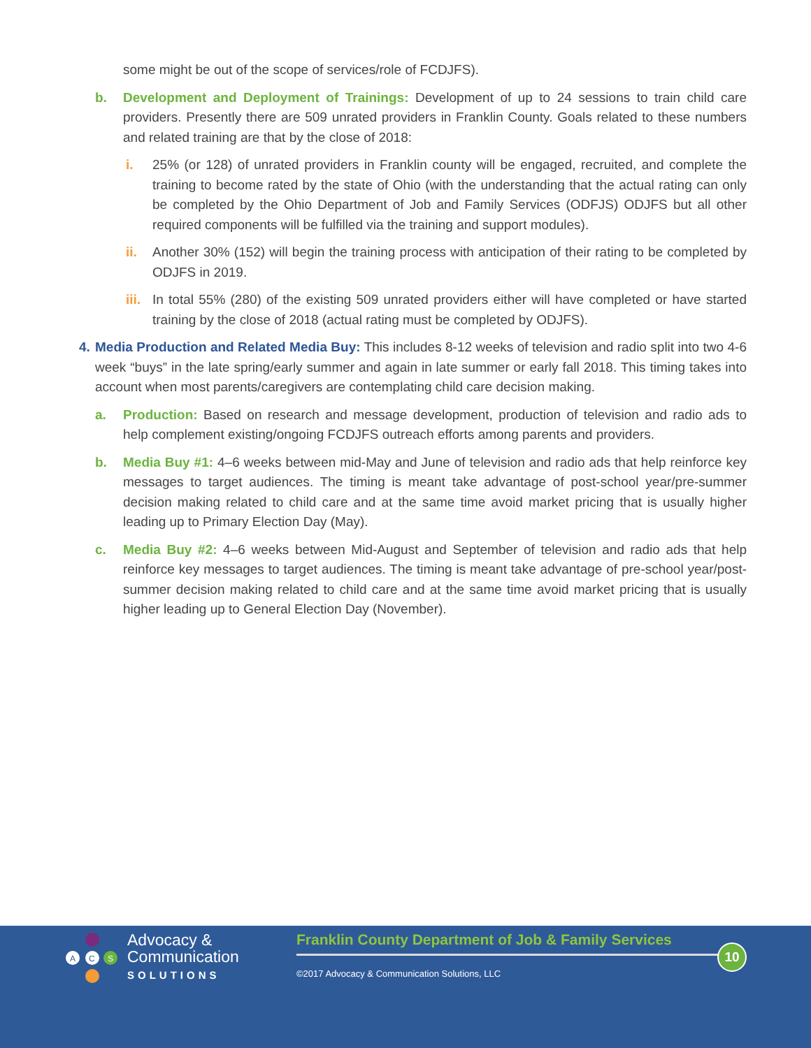some might be out of the scope of services/role of FCDJFS).
b. Development and Deployment of Trainings: Development of up to 24 sessions to train child care providers. Presently there are 509 unrated providers in Franklin County. Goals related to these numbers and related training are that by the close of 2018:
i. 25% (or 128) of unrated providers in Franklin county will be engaged, recruited, and complete the training to become rated by the state of Ohio (with the understanding that the actual rating can only be completed by the Ohio Department of Job and Family Services (ODFJS) ODJFS but all other required components will be fulfilled via the training and support modules).
ii. Another 30% (152) will begin the training process with anticipation of their rating to be completed by ODJFS in 2019.
iii. In total 55% (280) of the existing 509 unrated providers either will have completed or have started training by the close of 2018 (actual rating must be completed by ODJFS).
4. Media Production and Related Media Buy: This includes 8-12 weeks of television and radio split into two 4-6 week “buys” in the late spring/early summer and again in late summer or early fall 2018. This timing takes into account when most parents/caregivers are contemplating child care decision making.
a. Production: Based on research and message development, production of television and radio ads to help complement existing/ongoing FCDJFS outreach efforts among parents and providers.
b. Media Buy #1: 4–6 weeks between mid-May and June of television and radio ads that help reinforce key messages to target audiences. The timing is meant take advantage of post-school year/pre-summer decision making related to child care and at the same time avoid market pricing that is usually higher leading up to Primary Election Day (May).
c. Media Buy #2: 4–6 weeks between Mid-August and September of television and radio ads that help reinforce key messages to target audiences. The timing is meant take advantage of pre-school year/post-summer decision making related to child care and at the same time avoid market pricing that is usually higher leading up to General Election Day (November).
A
C
S
Advocacy &
Communication
SOLUTIONS
Franklin County Department of Job & Family Services
10
©2017 Advocacy & Communication Solutions, LLC